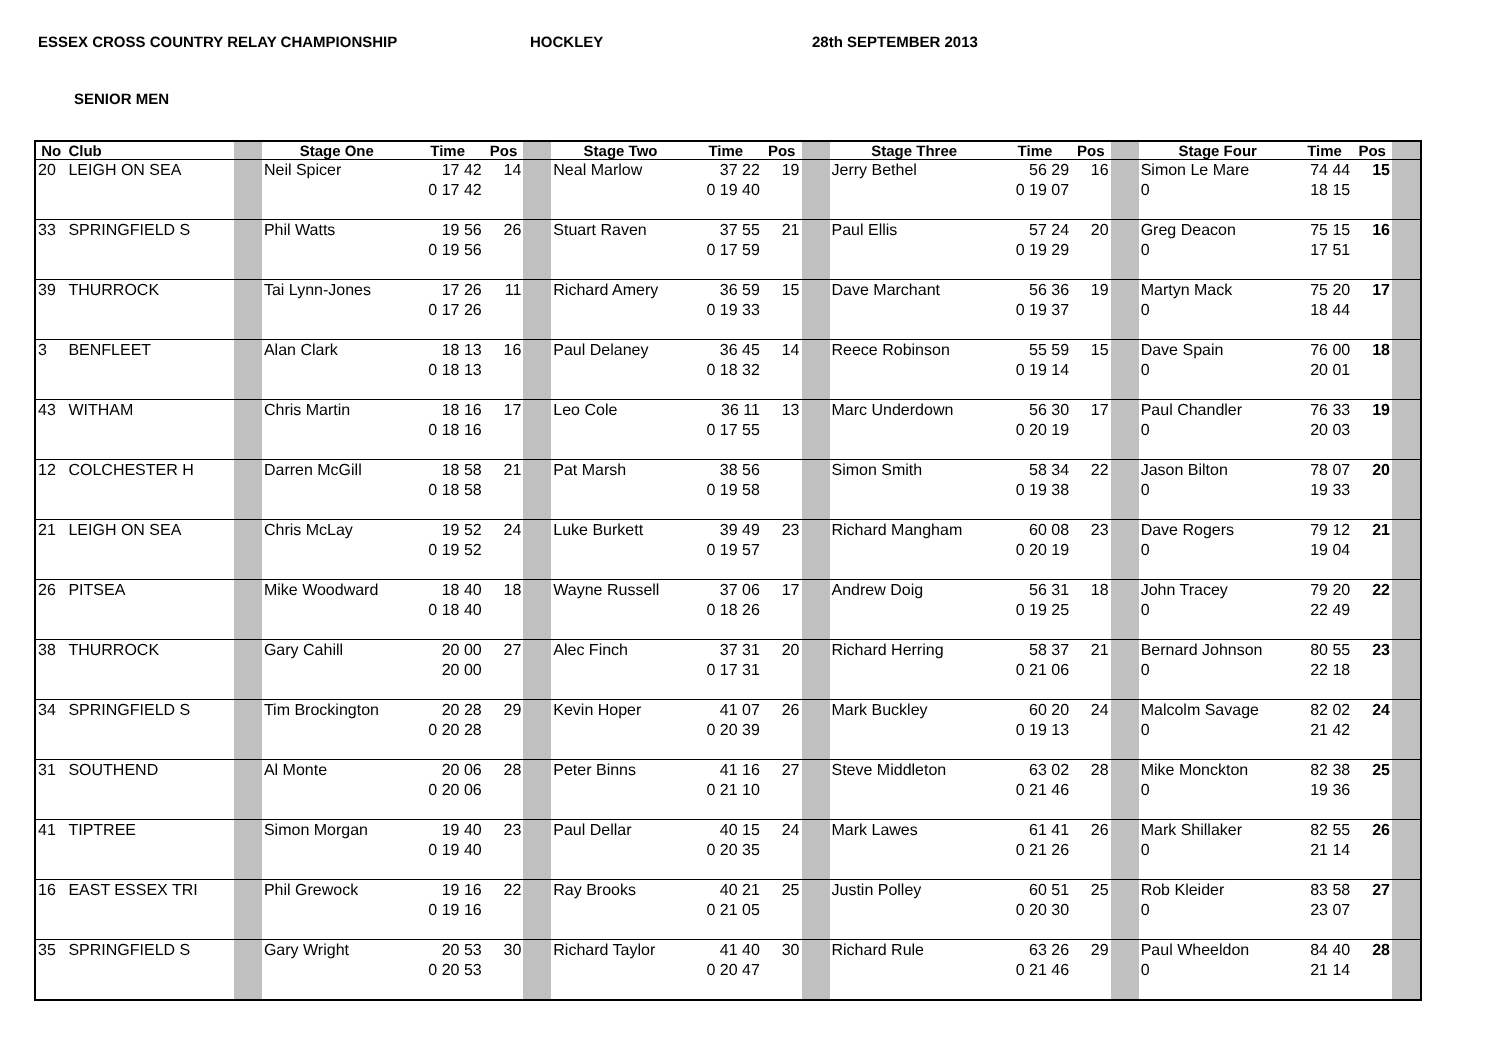ESSEX CROSS COUNTRY RELAY CHAMPIONSHIP HOCKLEY 28th SEPTEMBER 2013
SENIOR MEN
| No | Club | | Stage One | Time | Pos | | Stage Two | Time | Pos | | Stage Three | Time | Pos | | Stage Four | Time | Pos | |
| --- | --- | --- | --- | --- | --- | --- | --- | --- | --- | --- | --- | --- | --- | --- | --- | --- | --- | --- |
| 20 | LEIGH ON SEA | | Neil Spicer | 17 42 0 17 42 | 14 | | Neal Marlow | 37 22 0 19 40 | 19 | | Jerry Bethel | 56 29 0 19 07 | 16 | | Simon Le Mare 0 | 74 44 18 15 | 15 | |
| 33 | SPRINGFIELD S | | Phil Watts | 19 56 0 19 56 | 26 | | Stuart Raven | 37 55 0 17 59 | 21 | | Paul Ellis | 57 24 0 19 29 | 20 | | Greg Deacon 0 | 75 15 17 51 | 16 | |
| 39 | THURROCK | | Tai Lynn-Jones | 17 26 0 17 26 | 11 | | Richard Amery | 36 59 0 19 33 | 15 | | Dave Marchant | 56 36 0 19 37 | 19 | | Martyn Mack 0 | 75 20 18 44 | 17 | |
| 3 | BENFLEET | | Alan Clark | 18 13 0 18 13 | 16 | | Paul Delaney | 36 45 0 18 32 | 14 | | Reece Robinson | 55 59 0 19 14 | 15 | | Dave Spain 0 | 76 00 20 01 | 18 | |
| 43 | WITHAM | | Chris Martin | 18 16 0 18 16 | 17 | | Leo Cole | 36 11 0 17 55 | 13 | | Marc Underdown | 56 30 0 20 19 | 17 | | Paul Chandler 0 | 76 33 20 03 | 19 | |
| 12 | COLCHESTER H | | Darren McGill | 18 58 0 18 58 | 21 | | Pat Marsh | 38 56 0 19 58 | | | Simon Smith | 58 34 0 19 38 | 22 | | Jason Bilton 0 | 78 07 19 33 | 20 | |
| 21 | LEIGH ON SEA | | Chris McLay | 19 52 0 19 52 | 24 | | Luke Burkett | 39 49 0 19 57 | 23 | | Richard Mangham | 60 08 0 20 19 | 23 | | Dave Rogers 0 | 79 12 19 04 | 21 | |
| 26 | PITSEA | | Mike Woodward | 18 40 0 18 40 | 18 | | Wayne Russell | 37 06 0 18 26 | 17 | | Andrew Doig | 56 31 0 19 25 | 18 | | John Tracey 0 | 79 20 22 49 | 22 | |
| 38 | THURROCK | | Gary Cahill | 20 00 20 00 | 27 | | Alec Finch | 37 31 0 17 31 | 20 | | Richard Herring | 58 37 0 21 06 | 21 | | Bernard Johnson 0 | 80 55 22 18 | 23 | |
| 34 | SPRINGFIELD S | | Tim Brockington | 20 28 0 20 28 | 29 | | Kevin Hoper | 41 07 0 20 39 | 26 | | Mark Buckley | 60 20 0 19 13 | 24 | | Malcolm Savage 0 | 82 02 21 42 | 24 | |
| 31 | SOUTHEND | | Al Monte | 20 06 0 20 06 | 28 | | Peter Binns | 41 16 0 21 10 | 27 | | Steve Middleton | 63 02 0 21 46 | 28 | | Mike Monckton 0 | 82 38 19 36 | 25 | |
| 41 | TIPTREE | | Simon Morgan | 19 40 0 19 40 | 23 | | Paul Dellar | 40 15 0 20 35 | 24 | | Mark Lawes | 61 41 0 21 26 | 26 | | Mark Shillaker 0 | 82 55 21 14 | 26 | |
| 16 | EAST ESSEX TRI | | Phil Grewock | 19 16 0 19 16 | 22 | | Ray Brooks | 40 21 0 21 05 | 25 | | Justin Polley | 60 51 0 20 30 | 25 | | Rob Kleider 0 | 83 58 23 07 | 27 | |
| 35 | SPRINGFIELD S | | Gary Wright | 20 53 0 20 53 | 30 | | Richard Taylor | 41 40 0 20 47 | 30 | | Richard Rule | 63 26 0 21 46 | 29 | | Paul Wheeldon 0 | 84 40 21 14 | 28 | |